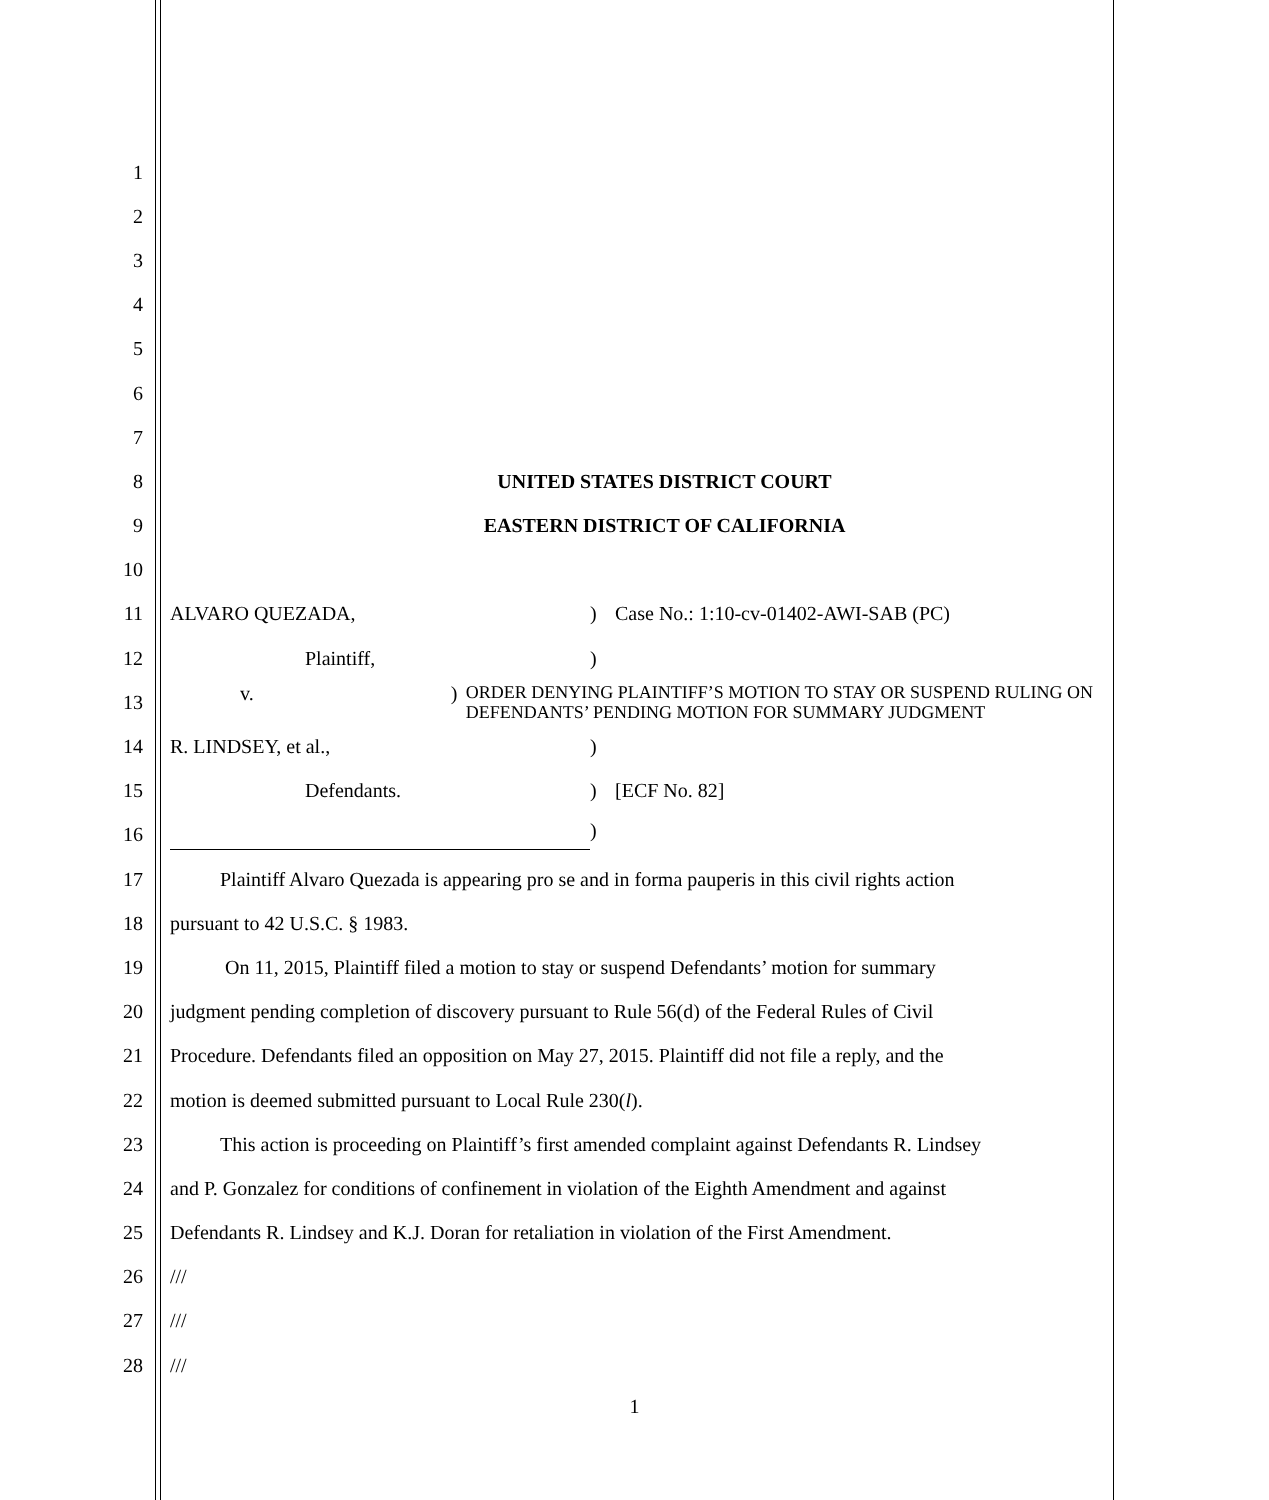1
2
3
4
5
6
7
8 UNITED STATES DISTRICT COURT
9 EASTERN DISTRICT OF CALIFORNIA
10
11 ALVARO QUEZADA,) Case No.: 1:10-cv-01402-AWI-SAB (PC)
12 Plaintiff,)
13 v.) ORDER DENYING PLAINTIFF’S MOTION TO STAY OR SUSPEND RULING ON DEFENDANTS’ PENDING MOTION FOR SUMMARY JUDGMENT
14 R. LINDSEY, et al.,)
15 Defendants.) [ECF No. 82]
16 )
17 Plaintiff Alvaro Quezada is appearing pro se and in forma pauperis in this civil rights action
18 pursuant to 42 U.S.C. § 1983.
19 On 11, 2015, Plaintiff filed a motion to stay or suspend Defendants’ motion for summary
20 judgment pending completion of discovery pursuant to Rule 56(d) of the Federal Rules of Civil
21 Procedure. Defendants filed an opposition on May 27, 2015. Plaintiff did not file a reply, and the
22 motion is deemed submitted pursuant to Local Rule 230(l).
23 This action is proceeding on Plaintiff’s first amended complaint against Defendants R. Lindsey
24 and P. Gonzalez for conditions of confinement in violation of the Eighth Amendment and against
25 Defendants R. Lindsey and K.J. Doran for retaliation in violation of the First Amendment.
26 ///
27 ///
28 ///
1